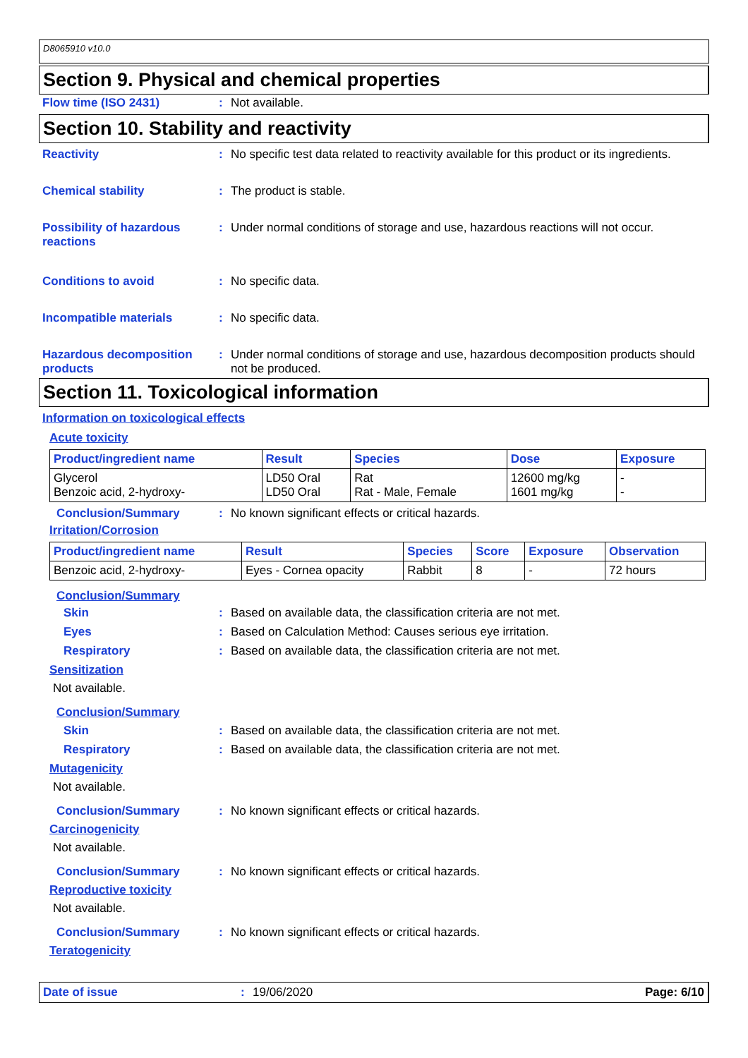D8065910 v10.0
Section 9. Physical and chemical properties
Flow time (ISO 2431) : Not available.
Section 10. Stability and reactivity
Reactivity : No specific test data related to reactivity available for this product or its ingredients.
Chemical stability : The product is stable.
Possibility of hazardous reactions
: Under normal conditions of storage and use, hazardous reactions will not occur.
Conditions to avoid : No specific data.
Incompatible materials : No specific data.
Hazardous decomposition products
: Under normal conditions of storage and use, hazardous decomposition products should not be produced.
Section 11. Toxicological information
Information on toxicological effects
Acute toxicity
| Product/ingredient name | Result | Species | Dose | Exposure |
| --- | --- | --- | --- | --- |
| Glycerol Benzoic acid, 2-hydroxy- | LD50 Oral LD50 Oral | Rat Rat - Male, Female | 12600 mg/kg 1601 mg/kg | - - |
Conclusion/Summary : No known significant effects or critical hazards.
Irritation/Corrosion
| Product/ingredient name | Result | Species | Score | Exposure | Observation |
| --- | --- | --- | --- | --- | --- |
| Benzoic acid, 2-hydroxy- | Eyes - Cornea opacity | Rabbit | 8 | - | 72 hours |
Conclusion/Summary
Skin : Based on available data, the classification criteria are not met.
Eyes : Based on Calculation Method: Causes serious eye irritation.
Respiratory : Based on available data, the classification criteria are not met.
Sensitization
Not available.
Conclusion/Summary
Skin : Based on available data, the classification criteria are not met.
Respiratory : Based on available data, the classification criteria are not met.
Mutagenicity
Not available.
Conclusion/Summary : No known significant effects or critical hazards.
Carcinogenicity
Not available.
Conclusion/Summary : No known significant effects or critical hazards.
Reproductive toxicity
Not available.
Conclusion/Summary : No known significant effects or critical hazards.
Teratogenicity
Date of issue : 19/06/2020 Page: 6/10